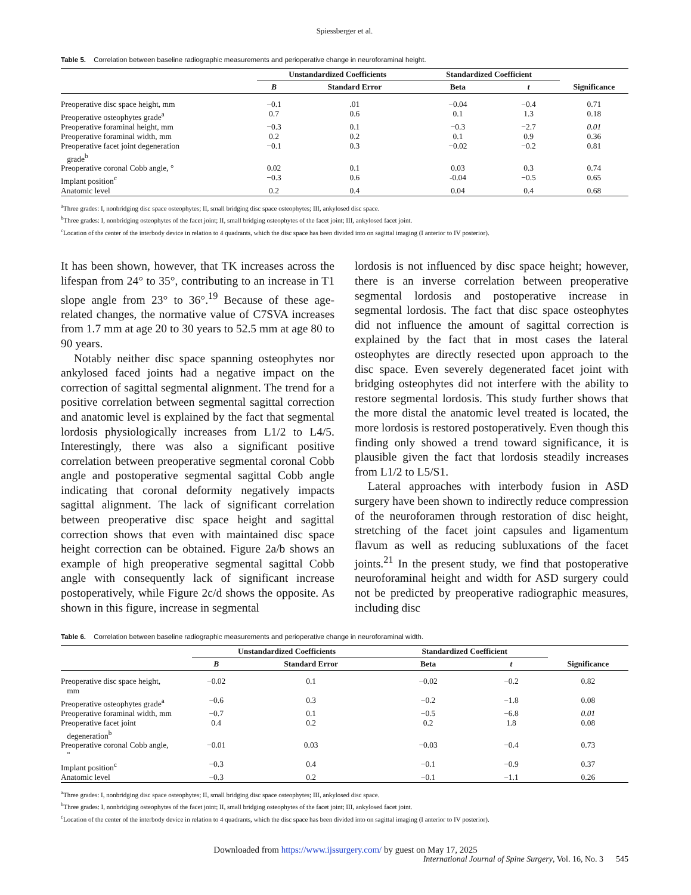Spiessberger et al.
Table 5. Correlation between baseline radiographic measurements and perioperative change in neuroforaminal height.
| | Unstandardized Coefficients | | Standardized Coefficient | | Significance |
| --- | --- | --- | --- | --- | --- |
| | B | Standard Error | Beta | t | |
| Preoperative disc space height, mm | −0.1 | .01 | −0.04 | −0.4 | 0.71 |
| Preoperative osteophytes grade<sup>a</sup> | 0.7 | 0.6 | 0.1 | 1.3 | 0.18 |
| Preoperative foraminal height, mm | −0.3 | 0.1 | −0.3 | −2.7 | 0.01 |
| Preoperative foraminal width, mm | 0.2 | 0.2 | 0.1 | 0.9 | 0.36 |
| Preoperative facet joint degeneration grade<sup>b</sup> | −0.1 | 0.3 | −0.02 | −0.2 | 0.81 |
| Preoperative coronal Cobb angle, ° | 0.02 | 0.1 | 0.03 | 0.3 | 0.74 |
| Implant position<sup>c</sup> | −0.3 | 0.6 | -0.04 | −0.5 | 0.65 |
| Anatomic level | 0.2 | 0.4 | 0.04 | 0.4 | 0.68 |
<sup>a</sup> Three grades: I, nonbridging disc space osteophytes; II, small bridging disc space osteophytes; III, ankylosed disc space.
<sup>b</sup> Three grades: I, nonbridging osteophytes of the facet joint; II, small bridging osteophytes of the facet joint; III, ankylosed facet joint.
<sup>c</sup> Location of the center of the interbody device in relation to 4 quadrants, which the disc space has been divided into on sagittal imaging (I anterior to IV posterior).
It has been shown, however, that TK increases across the lifespan from 24° to 35°, contributing to an increase in T1 slope angle from 23° to 36°.<sup>19</sup> Because of these age-related changes, the normative value of C7SVA increases from 1.7 mm at age 20 to 30 years to 52.5 mm at age 80 to 90 years.
Notably neither disc space spanning osteophytes nor ankylosed faced joints had a negative impact on the correction of sagittal segmental alignment. The trend for a positive correlation between segmental sagittal correction and anatomic level is explained by the fact that segmental lordosis physiologically increases from L1/2 to L4/5. Interestingly, there was also a significant positive correlation between preoperative segmental coronal Cobb angle and postoperative segmental sagittal Cobb angle indicating that coronal deformity negatively impacts sagittal alignment. The lack of significant correlation between preoperative disc space height and sagittal correction shows that even with maintained disc space height correction can be obtained. Figure 2a/b shows an example of high preoperative segmental sagittal Cobb angle with consequently lack of significant increase postoperatively, while Figure 2c/d shows the opposite. As shown in this figure, increase in segmental
lordosis is not influenced by disc space height; however, there is an inverse correlation between preoperative segmental lordosis and postoperative increase in segmental lordosis. The fact that disc space osteophytes did not influence the amount of sagittal correction is explained by the fact that in most cases the lateral osteophytes are directly resected upon approach to the disc space. Even severely degenerated facet joint with bridging osteophytes did not interfere with the ability to restore segmental lordosis. This study further shows that the more distal the anatomic level treated is located, the more lordosis is restored postoperatively. Even though this finding only showed a trend toward significance, it is plausible given the fact that lordosis steadily increases from L1/2 to L5/S1.
Lateral approaches with interbody fusion in ASD surgery have been shown to indirectly reduce compression of the neuroforamen through restoration of disc height, stretching of the facet joint capsules and ligamentum flavum as well as reducing subluxations of the facet joints.<sup>21</sup> In the present study, we find that postoperative neuroforaminal height and width for ASD surgery could not be predicted by preoperative radiographic measures, including disc
Table 6. Correlation between baseline radiographic measurements and perioperative change in neuroforaminal width.
| | Unstandardized Coefficients | | Standardized Coefficient | | Significance |
| --- | --- | --- | --- | --- | --- |
| | B | Standard Error | Beta | t | |
| Preoperative disc space height, mm | −0.02 | 0.1 | −0.02 | −0.2 | 0.82 |
| Preoperative osteophytes grade<sup>a</sup> | −0.6 | 0.3 | −0.2 | −1.8 | 0.08 |
| Preoperative foraminal width, mm | −0.7 | 0.1 | −0.5 | −6.8 | 0.01 |
| Preoperative facet joint degeneration<sup>b</sup> | 0.4 | 0.2 | 0.2 | 1.8 | 0.08 |
| Preoperative coronal Cobb angle, ° | −0.01 | 0.03 | −0.03 | −0.4 | 0.73 |
| Implant position<sup>c</sup> | −0.3 | 0.4 | −0.1 | −0.9 | 0.37 |
| Anatomic level | −0.3 | 0.2 | −0.1 | −1.1 | 0.26 |
<sup>a</sup> Three grades: I, nonbridging disc space osteophytes; II, small bridging disc space osteophytes; III, ankylosed disc space.
<sup>b</sup> Three grades: I, nonbridging osteophytes of the facet joint; II, small bridging osteophytes of the facet joint; III, ankylosed facet joint.
<sup>c</sup> Location of the center of the interbody device in relation to 4 quadrants, which the disc space has been divided into on sagittal imaging (I anterior to IV posterior).
Downloaded from https://www.ijssurgery.com/ by guest on May 17, 2025
International Journal of Spine Surgery, Vol. 16, No. 3 545